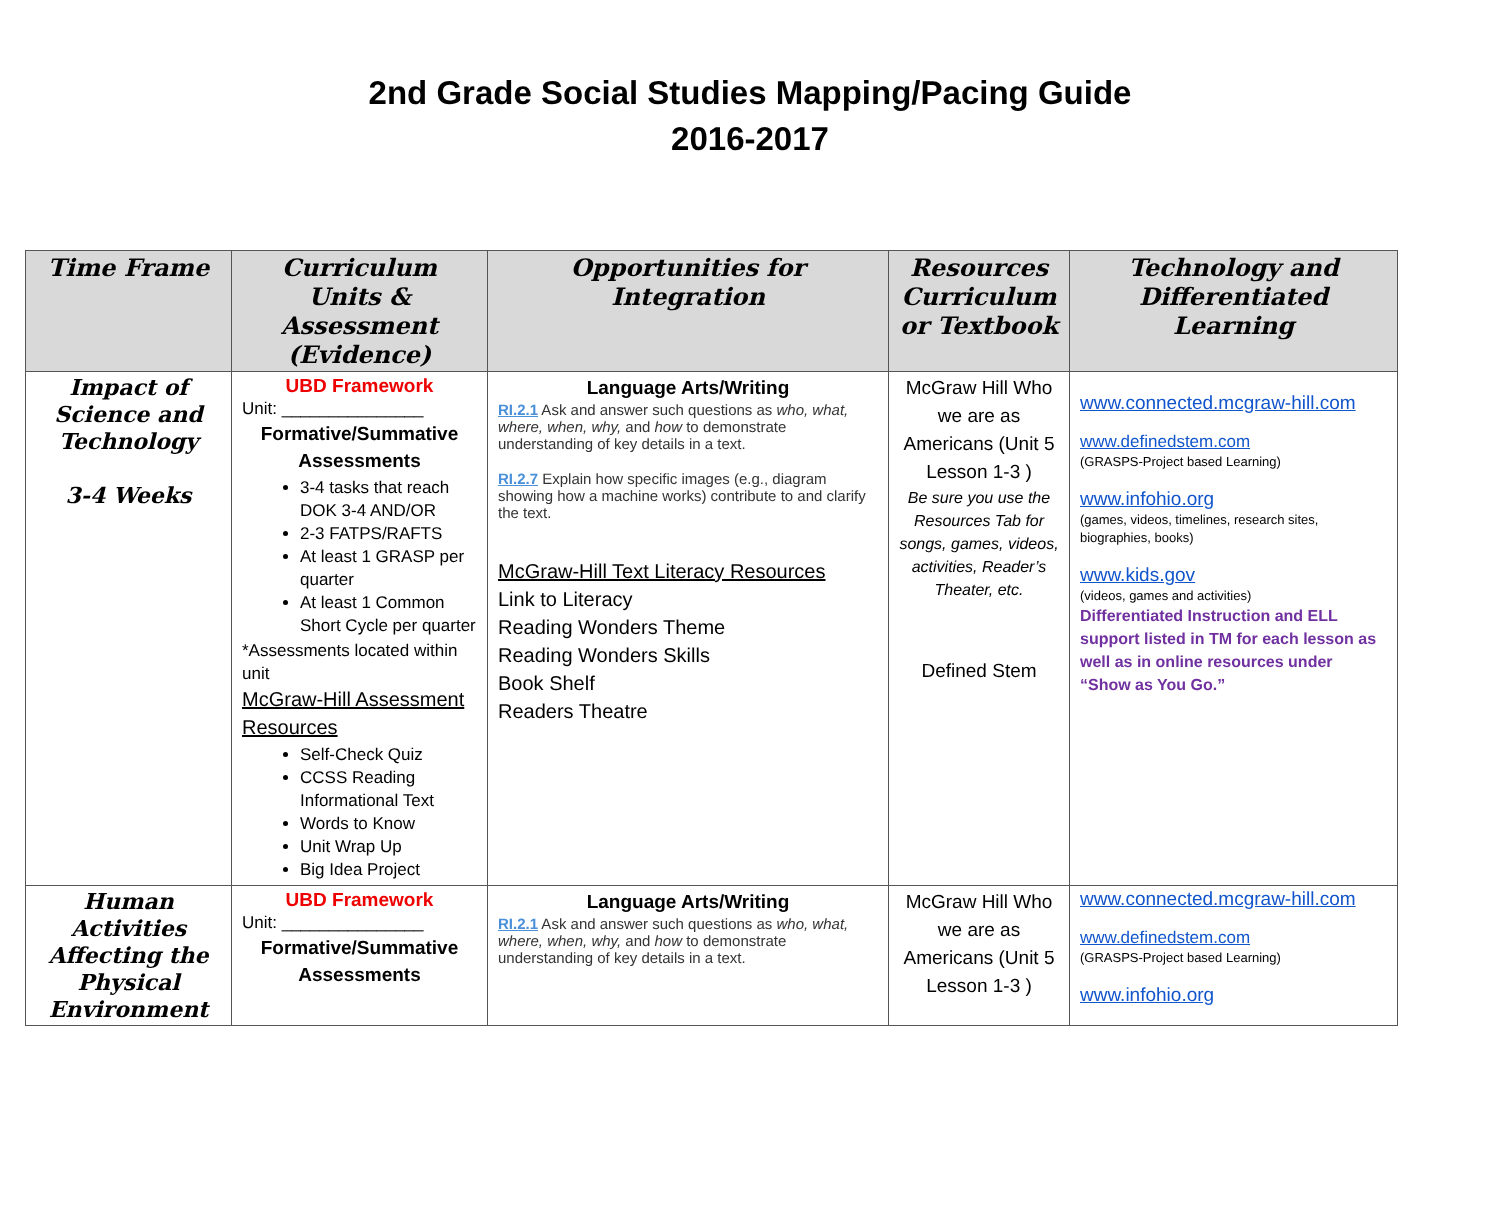2nd Grade Social Studies Mapping/Pacing Guide
2016-2017
| Time Frame | Curriculum Units & Assessment (Evidence) | Opportunities for Integration | Resources Curriculum or Textbook | Technology and Differentiated Learning |
| --- | --- | --- | --- | --- |
| Impact of Science and Technology 3-4 Weeks | UBD Framework Unit: _______________ Formative/Summative Assessments 3-4 tasks that reach DOK 3-4 AND/OR 2-3 FATPS/RAFTS At least 1 GRASP per quarter At least 1 Common Short Cycle per quarter *Assessments located within unit McGraw-Hill Assessment Resources Self-Check Quiz CCSS Reading Informational Text Words to Know Unit Wrap Up Big Idea Project | Language Arts/Writing RI.2.1 Ask and answer such questions as who, what, where, when, why, and how to demonstrate understanding of key details in a text. RI.2.7 Explain how specific images (e.g., diagram showing how a machine works) contribute to and clarify the text. McGraw-Hill Text Literacy Resources Link to Literacy Reading Wonders Theme Reading Wonders Skills Book Shelf Readers Theatre | McGraw Hill Who we are as Americans (Unit 5 Lesson 1-3 ) Be sure you use the Resources Tab for songs, games, videos, activities, Reader’s Theater, etc. Defined Stem | www.connected.mcgraw-hill.com www.definedstem.com (GRASPS-Project based Learning) www.infohio.org (games, videos, timelines, research sites, biographies, books) www.kids.gov (videos, games and activities) Differentiated Instruction and ELL support listed in TM for each lesson as well as in online resources under “Show as You Go.” |
| Human Activities Affecting the Physical Environment | UBD Framework Unit: _______________ Formative/Summative Assessments | Language Arts/Writing RI.2.1 Ask and answer such questions as who, what, where, when, why, and how to demonstrate understanding of key details in a text. | McGraw Hill Who we are as Americans (Unit 5 Lesson 1-3 ) | www.connected.mcgraw-hill.com www.definedstem.com (GRASPS-Project based Learning) www.infohio.org |